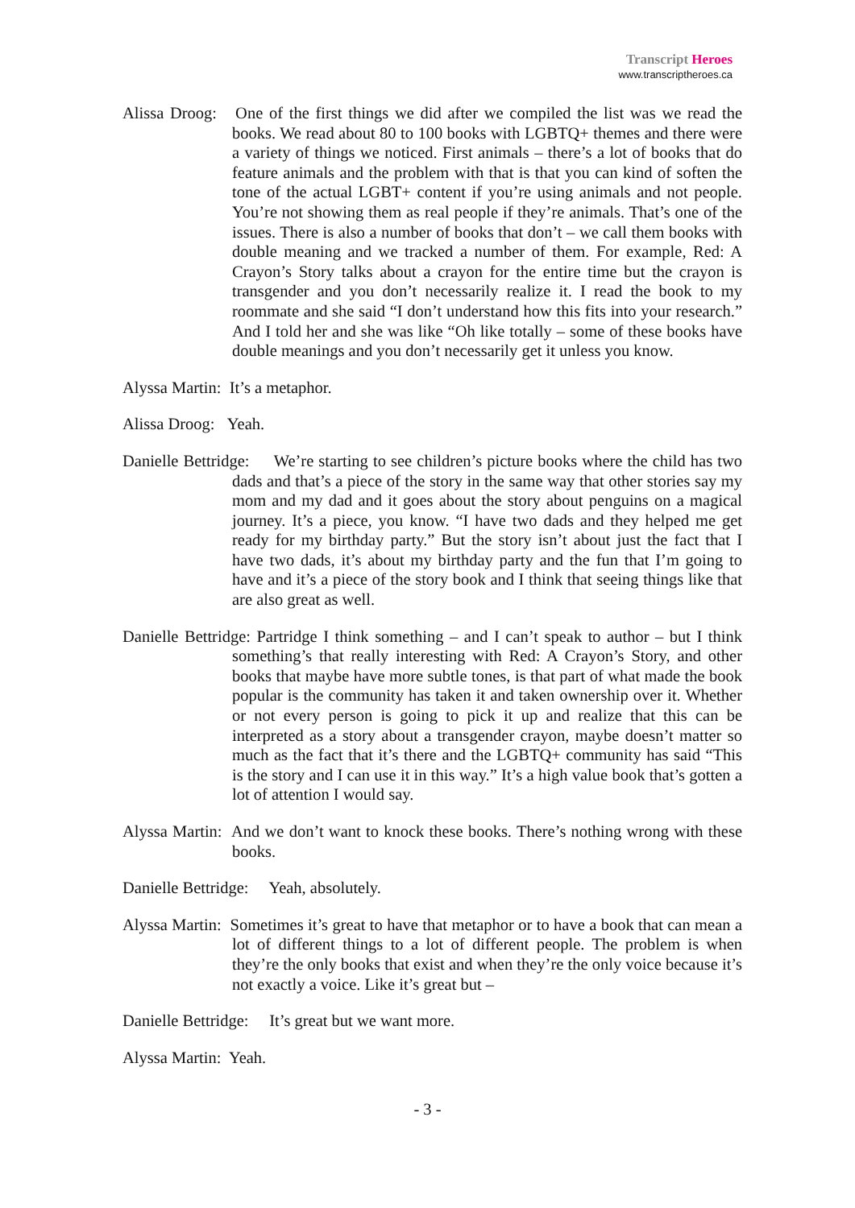Transcript Heroes
www.transcriptheroes.ca
Alissa Droog: One of the first things we did after we compiled the list was we read the books. We read about 80 to 100 books with LGBTQ+ themes and there were a variety of things we noticed. First animals – there’s a lot of books that do feature animals and the problem with that is that you can kind of soften the tone of the actual LGBT+ content if you’re using animals and not people. You’re not showing them as real people if they’re animals. That’s one of the issues. There is also a number of books that don’t – we call them books with double meaning and we tracked a number of them. For example, Red: A Crayon’s Story talks about a crayon for the entire time but the crayon is transgender and you don’t necessarily realize it. I read the book to my roommate and she said “I don’t understand how this fits into your research.” And I told her and she was like “Oh like totally – some of these books have double meanings and you don’t necessarily get it unless you know.
Alyssa Martin: It’s a metaphor.
Alissa Droog: Yeah.
Danielle Bettridge: We’re starting to see children’s picture books where the child has two dads and that’s a piece of the story in the same way that other stories say my mom and my dad and it goes about the story about penguins on a magical journey. It’s a piece, you know. “I have two dads and they helped me get ready for my birthday party.” But the story isn’t about just the fact that I have two dads, it’s about my birthday party and the fun that I’m going to have and it’s a piece of the story book and I think that seeing things like that are also great as well.
Danielle Bettridge: Partridge I think something – and I can’t speak to author – but I think something’s that really interesting with Red: A Crayon’s Story, and other books that maybe have more subtle tones, is that part of what made the book popular is the community has taken it and taken ownership over it. Whether or not every person is going to pick it up and realize that this can be interpreted as a story about a transgender crayon, maybe doesn’t matter so much as the fact that it’s there and the LGBTQ+ community has said “This is the story and I can use it in this way.” It’s a high value book that’s gotten a lot of attention I would say.
Alyssa Martin: And we don’t want to knock these books. There’s nothing wrong with these books.
Danielle Bettridge: Yeah, absolutely.
Alyssa Martin: Sometimes it’s great to have that metaphor or to have a book that can mean a lot of different things to a lot of different people. The problem is when they’re the only books that exist and when they’re the only voice because it’s not exactly a voice. Like it’s great but –
Danielle Bettridge: It’s great but we want more.
Alyssa Martin: Yeah.
- 3 -